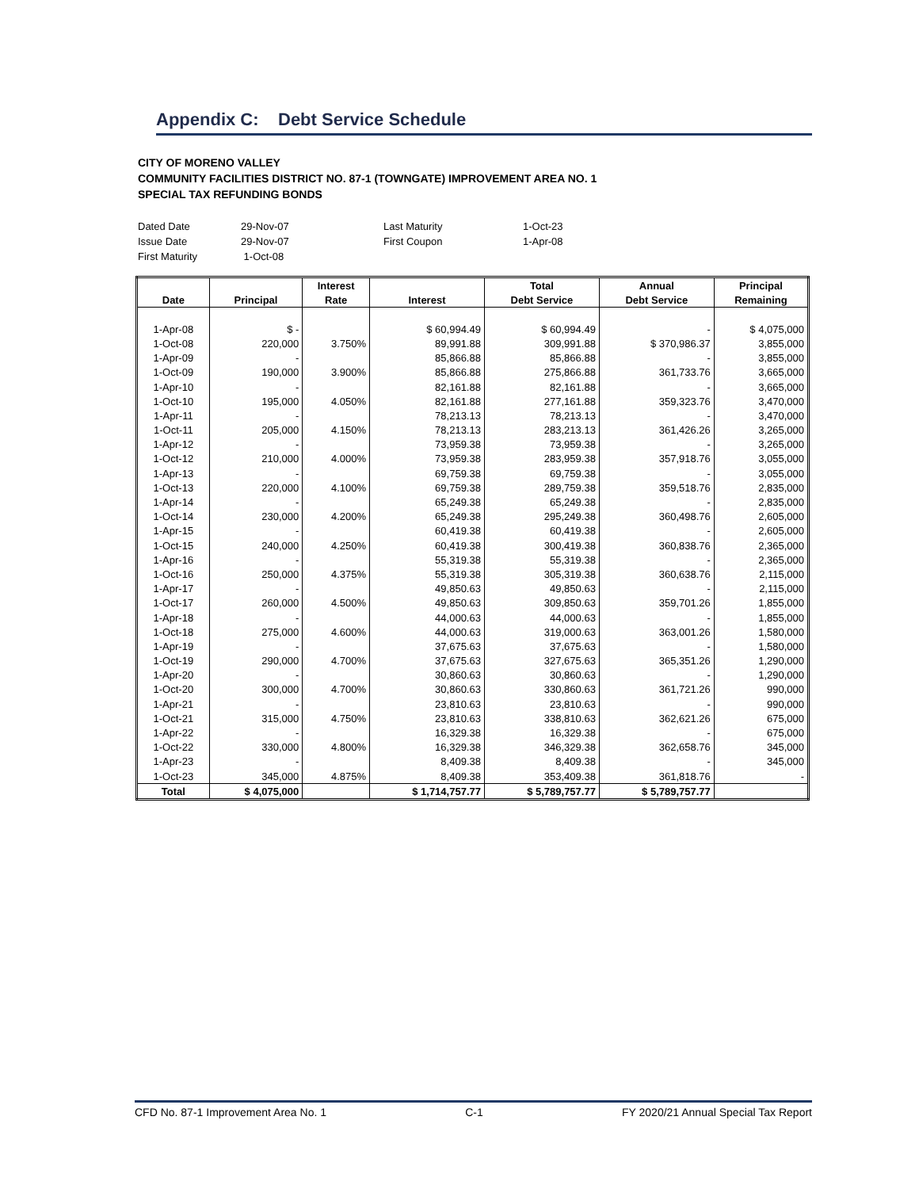Appendix C: Debt Service Schedule
CITY OF MORENO VALLEY
COMMUNITY FACILITIES DISTRICT NO. 87-1 (TOWNGATE) IMPROVEMENT AREA NO. 1
SPECIAL TAX REFUNDING BONDS
| Dated Date | 29-Nov-07 | Last Maturity | 1-Oct-23 |
| Issue Date | 29-Nov-07 | First Coupon | 1-Apr-08 |
| First Maturity | 1-Oct-08 | | |
| | | Interest | | Total | Annual | Principal |
| --- | --- | --- | --- | --- | --- | --- |
| Date | Principal | Rate | Interest | Debt Service | Debt Service | Remaining |
| 1-Apr-08 | $ - | | $ 60,994.49 | $ 60,994.49 | - | $ 4,075,000 |
| 1-Oct-08 | 220,000 | 3.750% | 89,991.88 | 309,991.88 | $ 370,986.37 | 3,855,000 |
| 1-Apr-09 | - | | 85,866.88 | 85,866.88 | - | 3,855,000 |
| 1-Oct-09 | 190,000 | 3.900% | 85,866.88 | 275,866.88 | 361,733.76 | 3,665,000 |
| 1-Apr-10 | - | | 82,161.88 | 82,161.88 | - | 3,665,000 |
| 1-Oct-10 | 195,000 | 4.050% | 82,161.88 | 277,161.88 | 359,323.76 | 3,470,000 |
| 1-Apr-11 | - | | 78,213.13 | 78,213.13 | - | 3,470,000 |
| 1-Oct-11 | 205,000 | 4.150% | 78,213.13 | 283,213.13 | 361,426.26 | 3,265,000 |
| 1-Apr-12 | - | | 73,959.38 | 73,959.38 | - | 3,265,000 |
| 1-Oct-12 | 210,000 | 4.000% | 73,959.38 | 283,959.38 | 357,918.76 | 3,055,000 |
| 1-Apr-13 | - | | 69,759.38 | 69,759.38 | - | 3,055,000 |
| 1-Oct-13 | 220,000 | 4.100% | 69,759.38 | 289,759.38 | 359,518.76 | 2,835,000 |
| 1-Apr-14 | - | | 65,249.38 | 65,249.38 | - | 2,835,000 |
| 1-Oct-14 | 230,000 | 4.200% | 65,249.38 | 295,249.38 | 360,498.76 | 2,605,000 |
| 1-Apr-15 | - | | 60,419.38 | 60,419.38 | - | 2,605,000 |
| 1-Oct-15 | 240,000 | 4.250% | 60,419.38 | 300,419.38 | 360,838.76 | 2,365,000 |
| 1-Apr-16 | - | | 55,319.38 | 55,319.38 | - | 2,365,000 |
| 1-Oct-16 | 250,000 | 4.375% | 55,319.38 | 305,319.38 | 360,638.76 | 2,115,000 |
| 1-Apr-17 | - | | 49,850.63 | 49,850.63 | - | 2,115,000 |
| 1-Oct-17 | 260,000 | 4.500% | 49,850.63 | 309,850.63 | 359,701.26 | 1,855,000 |
| 1-Apr-18 | - | | 44,000.63 | 44,000.63 | - | 1,855,000 |
| 1-Oct-18 | 275,000 | 4.600% | 44,000.63 | 319,000.63 | 363,001.26 | 1,580,000 |
| 1-Apr-19 | - | | 37,675.63 | 37,675.63 | - | 1,580,000 |
| 1-Oct-19 | 290,000 | 4.700% | 37,675.63 | 327,675.63 | 365,351.26 | 1,290,000 |
| 1-Apr-20 | - | | 30,860.63 | 30,860.63 | - | 1,290,000 |
| 1-Oct-20 | 300,000 | 4.700% | 30,860.63 | 330,860.63 | 361,721.26 | 990,000 |
| 1-Apr-21 | - | | 23,810.63 | 23,810.63 | - | 990,000 |
| 1-Oct-21 | 315,000 | 4.750% | 23,810.63 | 338,810.63 | 362,621.26 | 675,000 |
| 1-Apr-22 | - | | 16,329.38 | 16,329.38 | - | 675,000 |
| 1-Oct-22 | 330,000 | 4.800% | 16,329.38 | 346,329.38 | 362,658.76 | 345,000 |
| 1-Apr-23 | - | | 8,409.38 | 8,409.38 | - | 345,000 |
| 1-Oct-23 | 345,000 | 4.875% | 8,409.38 | 353,409.38 | 361,818.76 | - |
| Total | $ 4,075,000 | | $ 1,714,757.77 | $ 5,789,757.77 | $ 5,789,757.77 | |
CFD No. 87-1 Improvement Area No. 1 C-1 FY 2020/21 Annual Special Tax Report